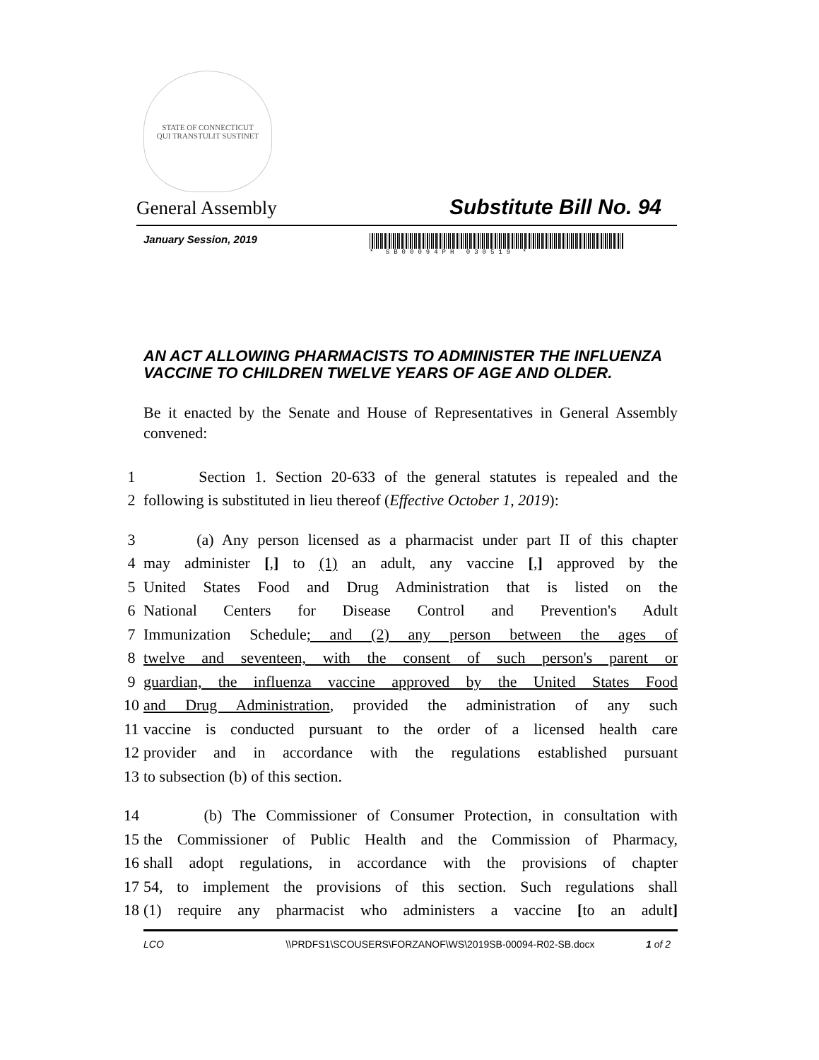STATE OF CONNECTICUT
QUI TRANSTULIT SUSTINET
General Assembly Substitute Bill No. 94
January Session, 2019
* SB00094PH 030519 *
AN ACT ALLOWING PHARMACISTS TO ADMINISTER THE INFLUENZA VACCINE TO CHILDREN TWELVE YEARS OF AGE AND OLDER.
Be it enacted by the Senate and House of Representatives in General Assembly convened:
1 Section 1. Section 20-633 of the general statutes is repealed and the
2 following is substituted in lieu thereof (Effective October 1, 2019):
3 (a) Any person licensed as a pharmacist under part II of this chapter
4 may administer [,] to (1) an adult, any vaccine [,] approved by the
5 United States Food and Drug Administration that is listed on the
6 National Centers for Disease Control and Prevention's Adult
7 Immunization Schedule; and (2) any person between the ages of
8 twelve and seventeen, with the consent of such person's parent or
9 guardian, the influenza vaccine approved by the United States Food
10 and Drug Administration, provided the administration of any such
11 vaccine is conducted pursuant to the order of a licensed health care
12 provider and in accordance with the regulations established pursuant
13 to subsection (b) of this section.
14 (b) The Commissioner of Consumer Protection, in consultation with
15 the Commissioner of Public Health and the Commission of Pharmacy,
16 shall adopt regulations, in accordance with the provisions of chapter
17 54, to implement the provisions of this section. Such regulations shall
18 (1) require any pharmacist who administers a vaccine [to an adult]
LCO \\PRDFS1\SCOUSERS\FORZANOF\WS\2019SB-00094-R02-SB.docx 1 of 2